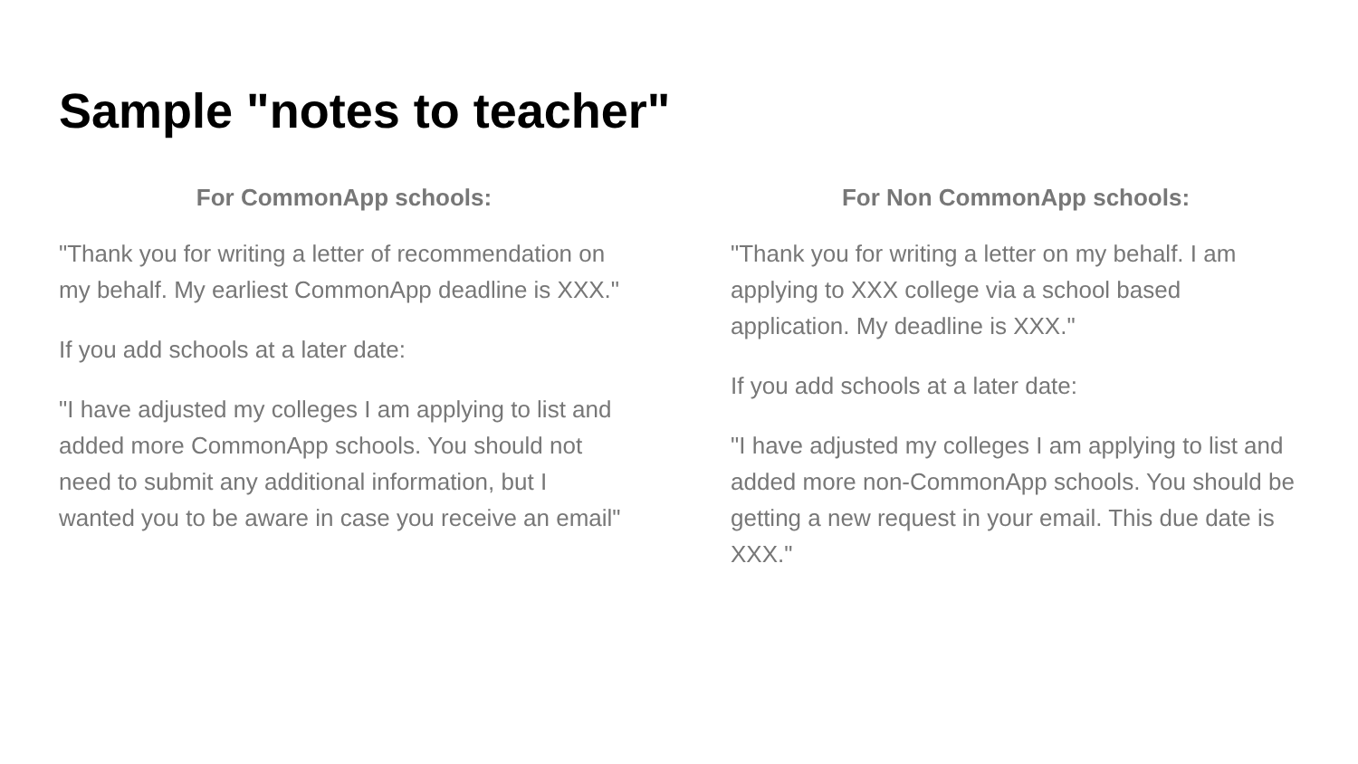Sample "notes to teacher"
For CommonApp schools:
"Thank you for writing a letter of recommendation on my behalf. My earliest CommonApp deadline is XXX."
If you add schools at a later date:
"I have adjusted my colleges I am applying to list and added more CommonApp schools. You should not need to submit any additional information, but I wanted you to be aware in case you receive an email"
For Non CommonApp schools:
"Thank you for writing a letter on my behalf. I am applying to XXX college via a school based application. My deadline is XXX."
If you add schools at a later date:
"I have adjusted my colleges I am applying to list and added more non-CommonApp schools. You should be getting a new request in your email. This due date is XXX."